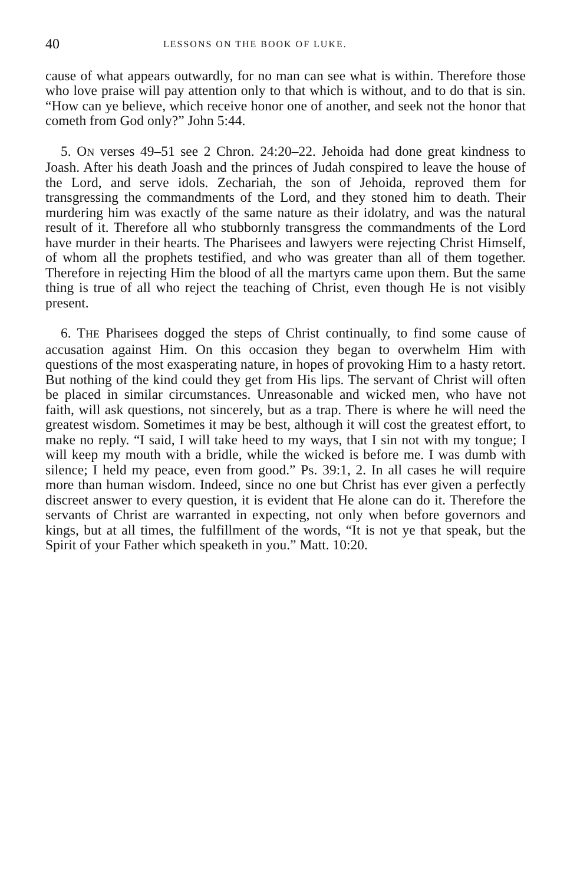40 LESSONS ON THE BOOK OF LUKE.
cause of what appears outwardly, for no man can see what is within. Therefore those who love praise will pay attention only to that which is without, and to do that is sin. “How can ye believe, which receive honor one of another, and seek not the honor that cometh from God only?” John 5:44.
5. ON verses 49–51 see 2 Chron. 24:20–22. Jehoida had done great kindness to Joash. After his death Joash and the princes of Judah conspired to leave the house of the Lord, and serve idols. Zechariah, the son of Jehoida, reproved them for transgressing the commandments of the Lord, and they stoned him to death. Their murdering him was exactly of the same nature as their idolatry, and was the natural result of it. Therefore all who stubbornly transgress the commandments of the Lord have murder in their hearts. The Pharisees and lawyers were rejecting Christ Himself, of whom all the prophets testified, and who was greater than all of them together. Therefore in rejecting Him the blood of all the martyrs came upon them. But the same thing is true of all who reject the teaching of Christ, even though He is not visibly present.
6. THE Pharisees dogged the steps of Christ continually, to find some cause of accusation against Him. On this occasion they began to overwhelm Him with questions of the most exasperating nature, in hopes of provoking Him to a hasty retort. But nothing of the kind could they get from His lips. The servant of Christ will often be placed in similar circumstances. Unreasonable and wicked men, who have not faith, will ask questions, not sincerely, but as a trap. There is where he will need the greatest wisdom. Sometimes it may be best, although it will cost the greatest effort, to make no reply. “I said, I will take heed to my ways, that I sin not with my tongue; I will keep my mouth with a bridle, while the wicked is before me. I was dumb with silence; I held my peace, even from good.” Ps. 39:1, 2. In all cases he will require more than human wisdom. Indeed, since no one but Christ has ever given a perfectly discreet answer to every question, it is evident that He alone can do it. Therefore the servants of Christ are warranted in expecting, not only when before governors and kings, but at all times, the fulfillment of the words, “It is not ye that speak, but the Spirit of your Father which speaketh in you.” Matt. 10:20.